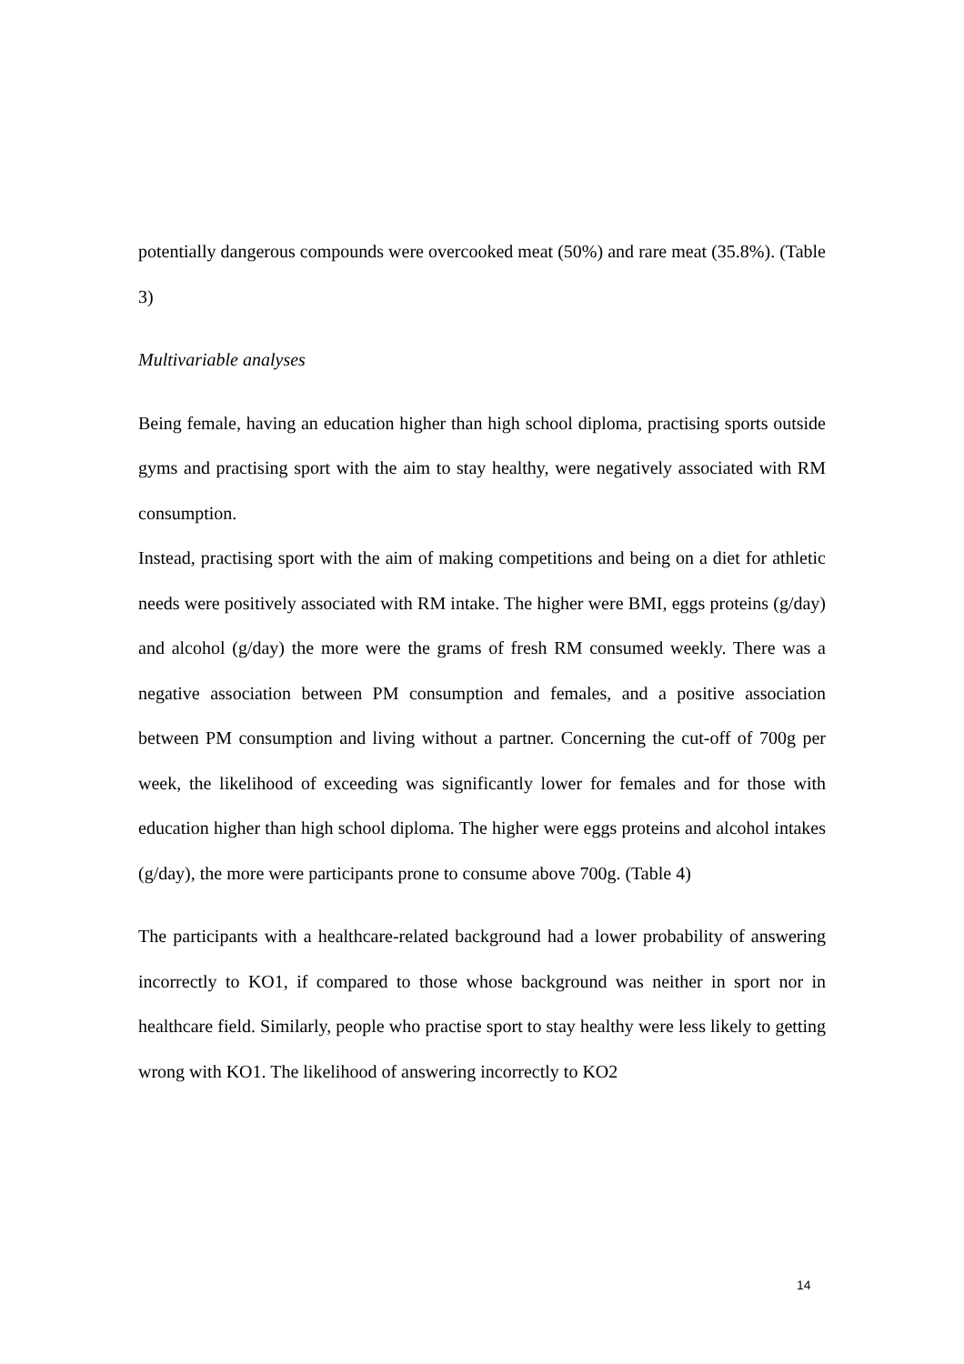potentially dangerous compounds were overcooked meat (50%) and rare meat (35.8%). (Table 3)
Multivariable analyses
Being female, having an education higher than high school diploma, practising sports outside gyms and practising sport with the aim to stay healthy, were negatively associated with RM consumption.
Instead, practising sport with the aim of making competitions and being on a diet for athletic needs were positively associated with RM intake. The higher were BMI, eggs proteins (g/day) and alcohol (g/day) the more were the grams of fresh RM consumed weekly. There was a negative association between PM consumption and females, and a positive association between PM consumption and living without a partner. Concerning the cut-off of 700g per week, the likelihood of exceeding was significantly lower for females and for those with education higher than high school diploma. The higher were eggs proteins and alcohol intakes (g/day), the more were participants prone to consume above 700g. (Table 4)
The participants with a healthcare-related background had a lower probability of answering incorrectly to KO1, if compared to those whose background was neither in sport nor in healthcare field. Similarly, people who practise sport to stay healthy were less likely to getting wrong with KO1. The likelihood of answering incorrectly to KO2
14